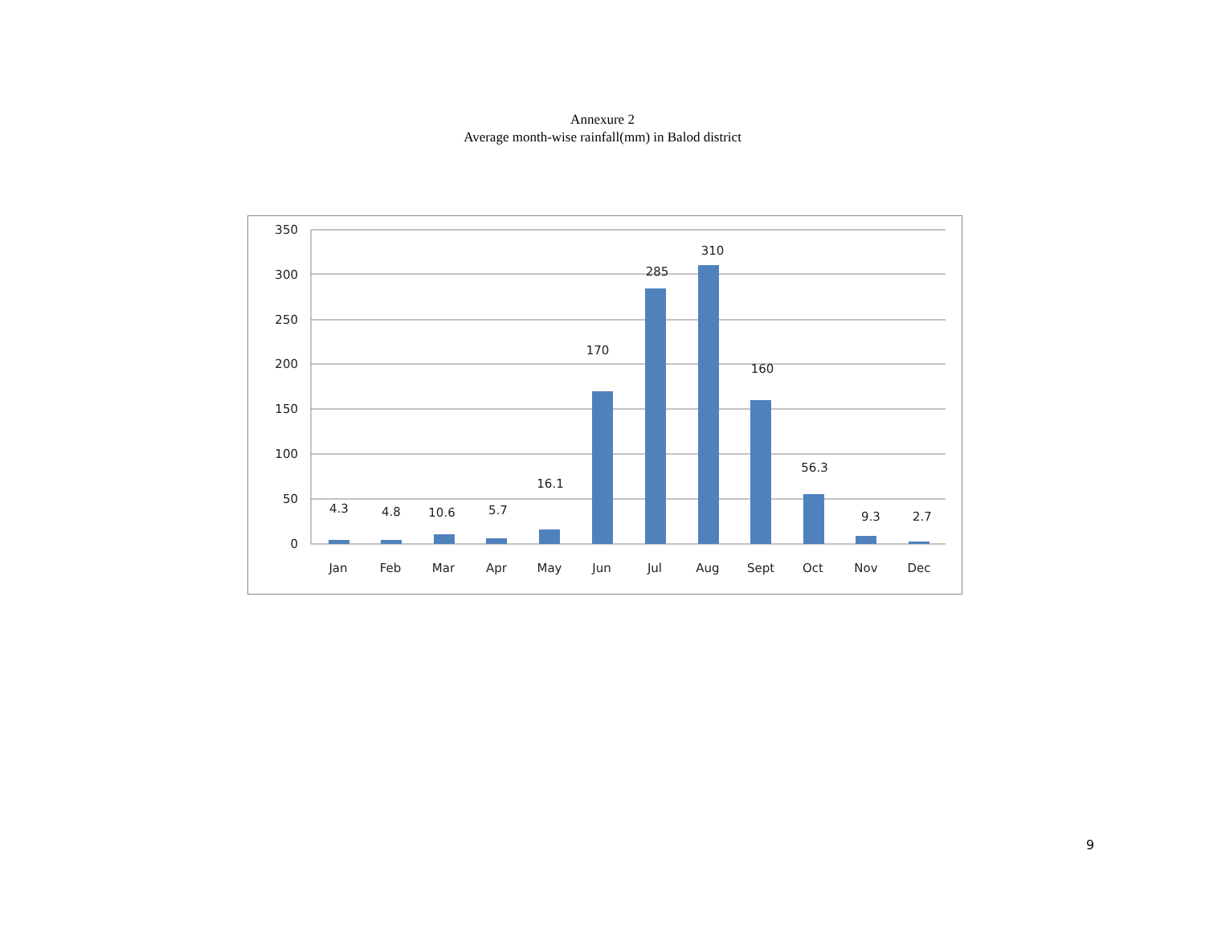Annexure 2
Average month-wise rainfall(mm) in Balod district
350
300
250
200
150
100
50
0
4.3
4.8
10.6
5.7
16.1
170
285
310
160
56.3
9.3
2.7
Jan
Feb
Mar
Apr
May
Jun
Jul
Aug
Sept
Oct
Nov
Dec
9